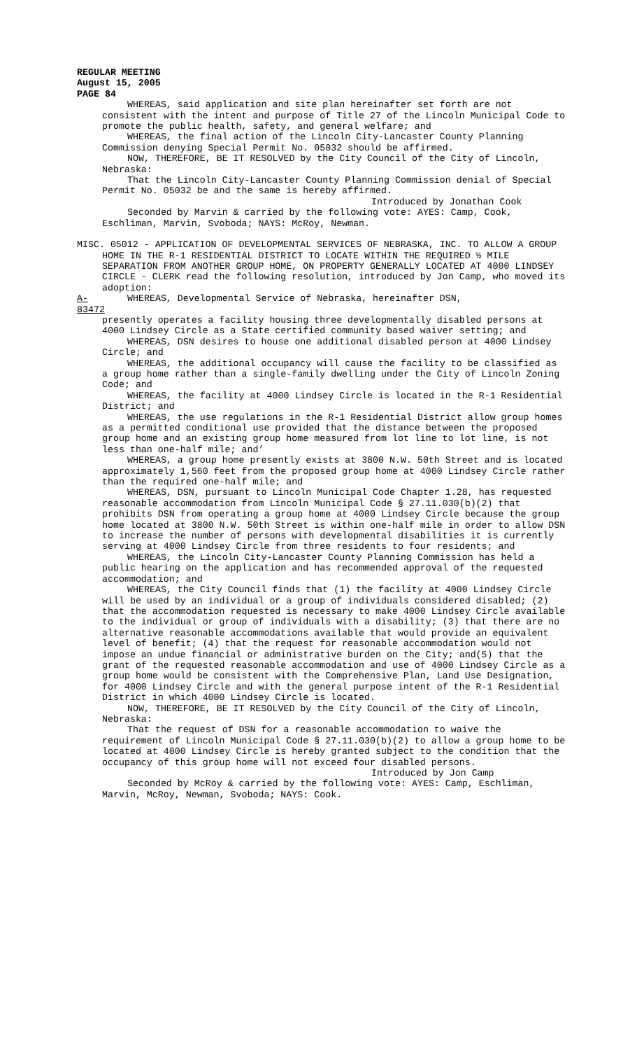REGULAR MEETING
August 15, 2005
PAGE 84
WHEREAS, said application and site plan hereinafter set forth are not consistent with the intent and purpose of Title 27 of the Lincoln Municipal Code to promote the public health, safety, and general welfare; and
WHEREAS, the final action of the Lincoln City-Lancaster County Planning Commission denying Special Permit No. 05032 should be affirmed.
NOW, THEREFORE, BE IT RESOLVED by the City Council of the City of Lincoln, Nebraska:
That the Lincoln City-Lancaster County Planning Commission denial of Special Permit No. 05032 be and the same is hereby affirmed.
Introduced by Jonathan Cook
Seconded by Marvin & carried by the following vote: AYES: Camp, Cook, Eschliman, Marvin, Svoboda; NAYS: McRoy, Newman.
MISC. 05012 - APPLICATION OF DEVELOPMENTAL SERVICES OF NEBRASKA, INC. TO ALLOW A GROUP HOME IN THE R-1 RESIDENTIAL DISTRICT TO LOCATE WITHIN THE REQUIRED ½ MILE SEPARATION FROM ANOTHER GROUP HOME, ON PROPERTY GENERALLY LOCATED AT 4000 LINDSEY CIRCLE - CLERK read the following resolution, introduced by Jon Camp, who moved its adoption:
A-83472 WHEREAS, Developmental Service of Nebraska, hereinafter DSN,
presently operates a facility housing three developmentally disabled persons at 4000 Lindsey Circle as a State certified community based waiver setting; and
WHEREAS, DSN desires to house one additional disabled person at 4000 Lindsey Circle; and
WHEREAS, the additional occupancy will cause the facility to be classified as a group home rather than a single-family dwelling under the City of Lincoln Zoning Code; and
WHEREAS, the facility at 4000 Lindsey Circle is located in the R-1 Residential District; and
WHEREAS, the use regulations in the R-1 Residential District allow group homes as a permitted conditional use provided that the distance between the proposed group home and an existing group home measured from lot line to lot line, is not less than one-half mile; and’
WHEREAS, a group home presently exists at 3800 N.W. 50th Street and is located approximately 1,560 feet from the proposed group home at 4000 Lindsey Circle rather than the required one-half mile; and
WHEREAS, DSN, pursuant to Lincoln Municipal Code Chapter 1.28, has requested reasonable accommodation from Lincoln Municipal Code § 27.11.030(b)(2) that prohibits DSN from operating a group home at 4000 Lindsey Circle because the group home located at 3800 N.W. 50th Street is within one-half mile in order to allow DSN to increase the number of persons with developmental disabilities it is currently serving at 4000 Lindsey Circle from three residents to four residents; and
WHEREAS, the Lincoln City-Lancaster County Planning Commission has held a public hearing on the application and has recommended approval of the requested accommodation; and
WHEREAS, the City Council finds that (1) the facility at 4000 Lindsey Circle will be used by an individual or a group of individuals considered disabled; (2) that the accommodation requested is necessary to make 4000 Lindsey Circle available to the individual or group of individuals with a disability; (3) that there are no alternative reasonable accommodations available that would provide an equivalent level of benefit; (4) that the request for reasonable accommodation would not impose an undue financial or administrative burden on the City; and(5) that the grant of the requested reasonable accommodation and use of 4000 Lindsey Circle as a group home would be consistent with the Comprehensive Plan, Land Use Designation, for 4000 Lindsey Circle and with the general purpose intent of the R-1 Residential District in which 4000 Lindsey Circle is located.
NOW, THEREFORE, BE IT RESOLVED by the City Council of the City of Lincoln, Nebraska:
That the request of DSN for a reasonable accommodation to waive the requirement of Lincoln Municipal Code § 27.11.030(b)(2) to allow a group home to be located at 4000 Lindsey Circle is hereby granted subject to the condition that the occupancy of this group home will not exceed four disabled persons.
Introduced by Jon Camp
Seconded by McRoy & carried by the following vote: AYES: Camp, Eschliman, Marvin, McRoy, Newman, Svoboda; NAYS: Cook.